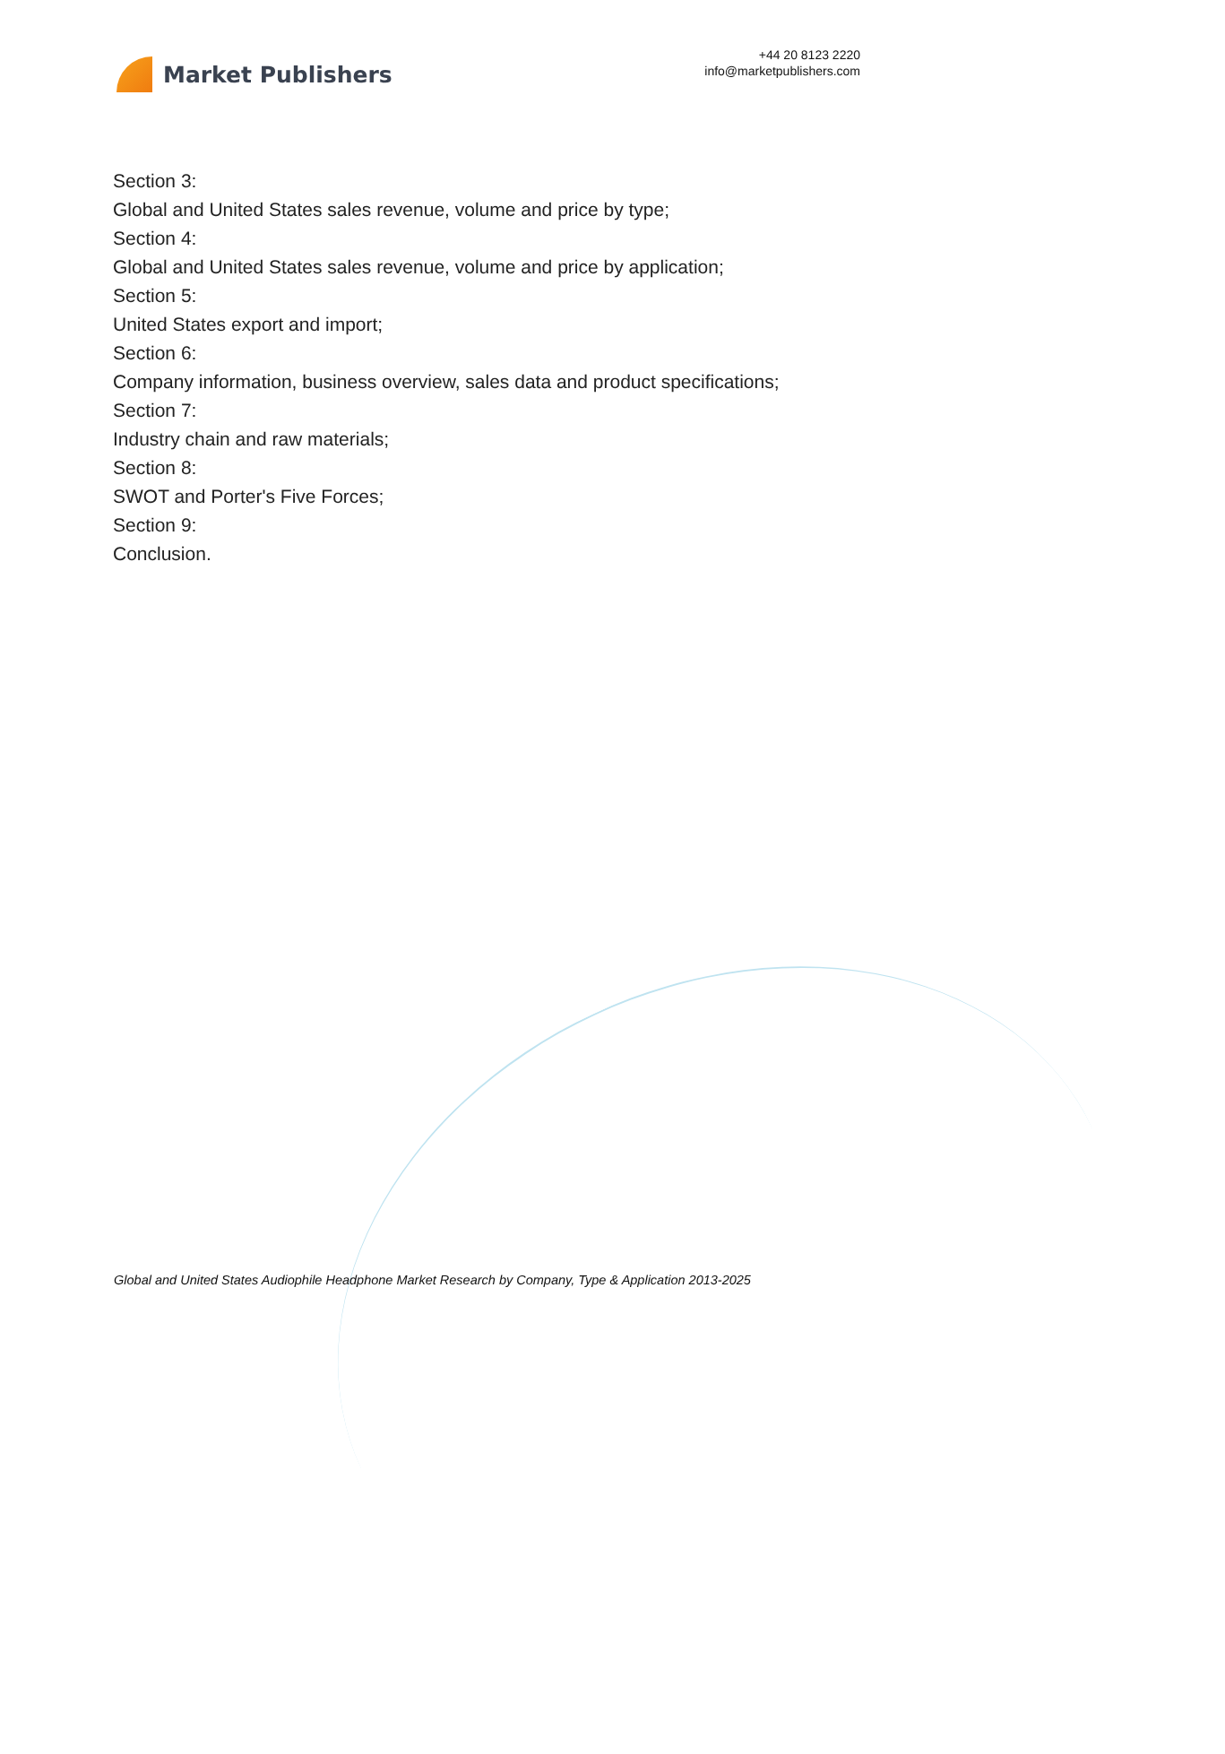Market Publishers
+44 20 8123 2220
info@marketpublishers.com
Section 3:
Global and United States sales revenue, volume and price by type;
Section 4:
Global and United States sales revenue, volume and price by application;
Section 5:
United States export and import;
Section 6:
Company information, business overview, sales data and product specifications;
Section 7:
Industry chain and raw materials;
Section 8:
SWOT and Porter's Five Forces;
Section 9:
Conclusion.
Global and United States Audiophile Headphone Market Research by Company, Type & Application 2013-2025